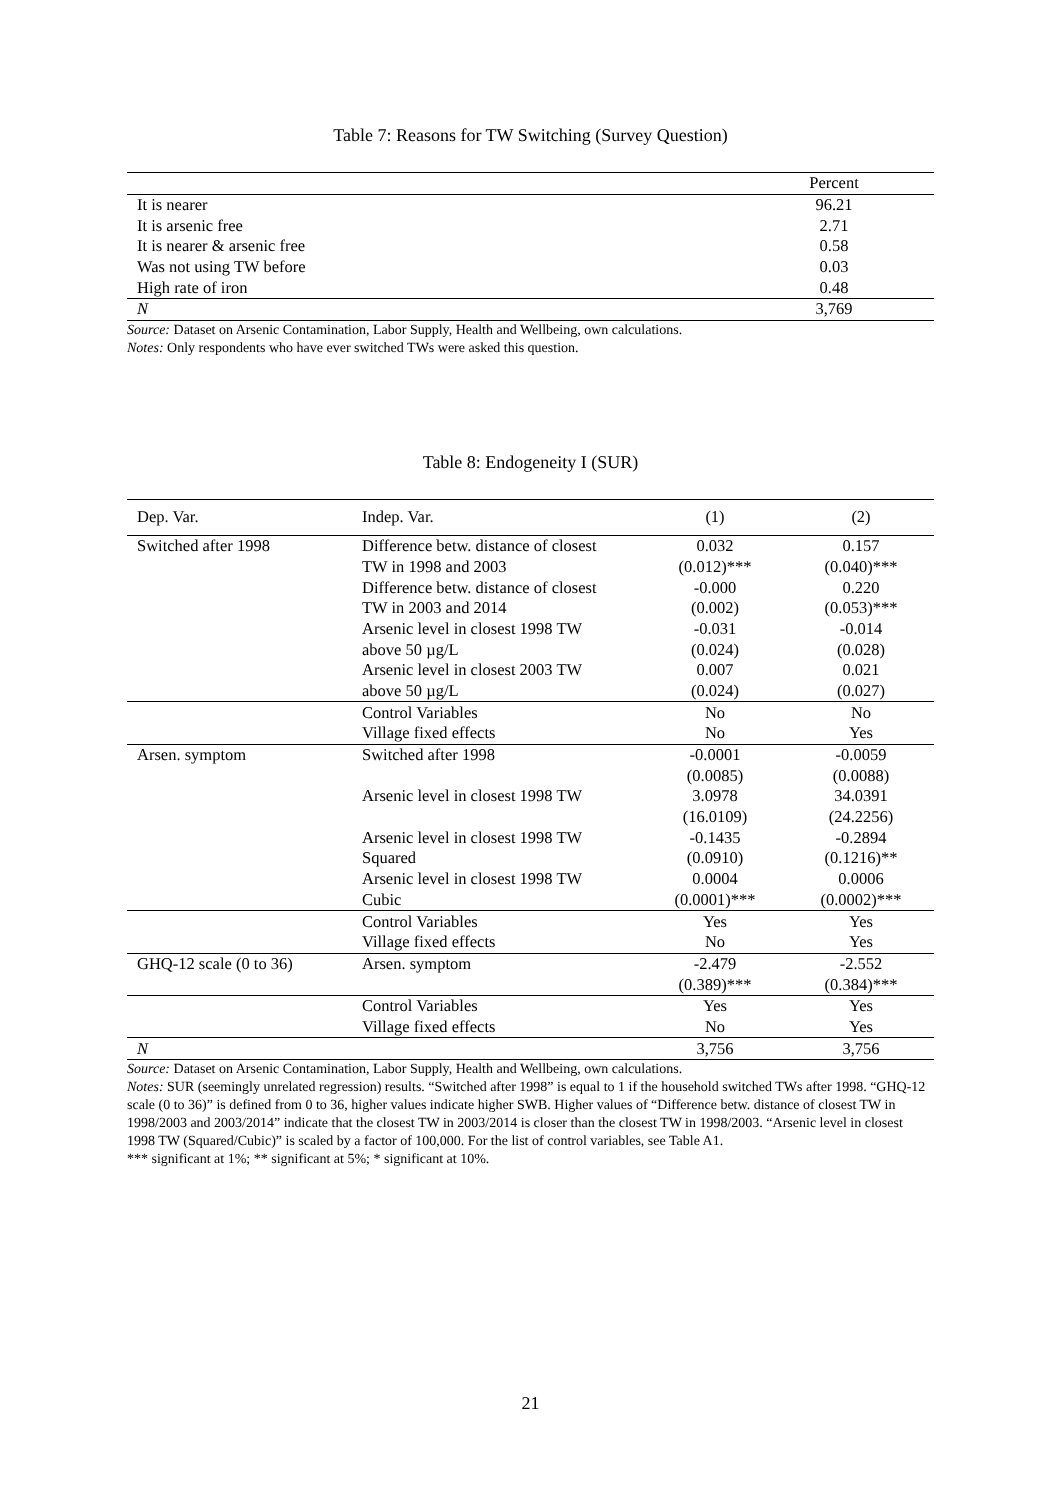Table 7: Reasons for TW Switching (Survey Question)
| | Percent |
| --- | --- |
| It is nearer | 96.21 |
| It is arsenic free | 2.71 |
| It is nearer & arsenic free | 0.58 |
| Was not using TW before | 0.03 |
| High rate of iron | 0.48 |
| N | 3,769 |
Source: Dataset on Arsenic Contamination, Labor Supply, Health and Wellbeing, own calculations.
Notes: Only respondents who have ever switched TWs were asked this question.
Table 8: Endogeneity I (SUR)
| Dep. Var. | Indep. Var. | (1) | (2) |
| Switched after 1998 | Difference betw. distance of closest | 0.032 | 0.157 |
| | TW in 1998 and 2003 | (0.012)*** | (0.040)*** |
| | Difference betw. distance of closest | -0.000 | 0.220 |
| | TW in 2003 and 2014 | (0.002) | (0.053)*** |
| | Arsenic level in closest 1998 TW | -0.031 | -0.014 |
| | above 50 µg/L | (0.024) | (0.028) |
| | Arsenic level in closest 2003 TW | 0.007 | 0.021 |
| | above 50 µg/L | (0.024) | (0.027) |
| | Control Variables | No | No |
| | Village fixed effects | No | Yes |
| Arsen. symptom | Switched after 1998 | -0.0001 | -0.0059 |
| | | (0.0085) | (0.0088) |
| | Arsenic level in closest 1998 TW | 3.0978 | 34.0391 |
| | | (16.0109) | (24.2256) |
| | Arsenic level in closest 1998 TW | -0.1435 | -0.2894 |
| | Squared | (0.0910) | (0.1216)** |
| | Arsenic level in closest 1998 TW | 0.0004 | 0.0006 |
| | Cubic | (0.0001)*** | (0.0002)*** |
| | Control Variables | Yes | Yes |
| | Village fixed effects | No | Yes |
| GHQ-12 scale (0 to 36) | Arsen. symptom | -2.479 | -2.552 |
| | | (0.389)*** | (0.384)*** |
| | Control Variables | Yes | Yes |
| | Village fixed effects | No | Yes |
| N | | 3,756 | 3,756 |
Source: Dataset on Arsenic Contamination, Labor Supply, Health and Wellbeing, own calculations.
Notes: SUR (seemingly unrelated regression) results. “Switched after 1998” is equal to 1 if the household switched TWs after 1998. “GHQ-12 scale (0 to 36)” is defined from 0 to 36, higher values indicate higher SWB. Higher values of “Difference betw. distance of closest TW in 1998/2003 and 2003/2014” indicate that the closest TW in 2003/2014 is closer than the closest TW in 1998/2003. “Arsenic level in closest 1998 TW (Squared/Cubic)” is scaled by a factor of 100,000. For the list of control variables, see Table A1.
*** significant at 1%; ** significant at 5%; * significant at 10%.
21